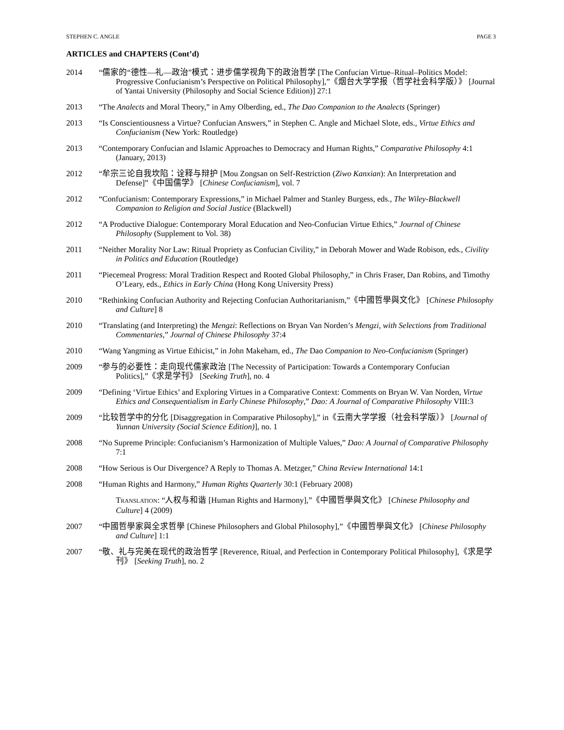STEPHEN C. ANGLE PAGE 3
ARTICLES and CHAPTERS (Cont’d)
2014 “儒家的“德性—礼—政治”模式：进步儒学视角下的政治哲学 [The Confucian Virtue–Ritual–Politics Model: Progressive Confucianism’s Perspective on Political Philosophy],”《烟台大学学报（哲学社会科学版）》 [Journal of Yantai University (Philosophy and Social Science Edition)] 27:1
2013 “The Analects and Moral Theory,” in Amy Olberding, ed., The Dao Companion to the Analects (Springer)
2013 “Is Conscientiousness a Virtue? Confucian Answers,” in Stephen C. Angle and Michael Slote, eds., Virtue Ethics and Confucianism (New York: Routledge)
2013 “Contemporary Confucian and Islamic Approaches to Democracy and Human Rights,” Comparative Philosophy 4:1 (January, 2013)
2012 “牟宗三论自我坎陷：诠释与辩护 [Mou Zongsan on Self-Restriction (Ziwo Kanxian): An Interpretation and Defense]”《中国儒学》 [Chinese Confucianism], vol. 7
2012 “Confucianism: Contemporary Expressions,” in Michael Palmer and Stanley Burgess, eds., The Wiley-Blackwell Companion to Religion and Social Justice (Blackwell)
2012 “A Productive Dialogue: Contemporary Moral Education and Neo-Confucian Virtue Ethics,” Journal of Chinese Philosophy (Supplement to Vol. 38)
2011 “Neither Morality Nor Law: Ritual Propriety as Confucian Civility,” in Deborah Mower and Wade Robison, eds., Civility in Politics and Education (Routledge)
2011 “Piecemeal Progress: Moral Tradition Respect and Rooted Global Philosophy,” in Chris Fraser, Dan Robins, and Timothy O’Leary, eds., Ethics in Early China (Hong Kong University Press)
2010 “Rethinking Confucian Authority and Rejecting Confucian Authoritarianism,”《中國哲學與文化》 [Chinese Philosophy and Culture] 8
2010 “Translating (and Interpreting) the Mengzi: Reflections on Bryan Van Norden’s Mengzi, with Selections from Traditional Commentaries,” Journal of Chinese Philosophy 37:4
2010 “Wang Yangming as Virtue Ethicist,” in John Makeham, ed., The Dao Companion to Neo-Confucianism (Springer)
2009 “参与的必要性：走向现代儒家政治 [The Necessity of Participation: Towards a Contemporary Confucian Politics],”《求是学刊》 [Seeking Truth], no. 4
2009 “Defining ‘Virtue Ethics’ and Exploring Virtues in a Comparative Context: Comments on Bryan W. Van Norden, Virtue Ethics and Consequentialism in Early Chinese Philosophy,” Dao: A Journal of Comparative Philosophy VIII:3
2009 “比较哲学中的分化 [Disaggregation in Comparative Philosophy],” in《云南大学学报（社会科学版）》 [Journal of Yunnan University (Social Science Edition)], no. 1
2008 “No Supreme Principle: Confucianism’s Harmonization of Multiple Values,” Dao: A Journal of Comparative Philosophy 7:1
2008 “How Serious is Our Divergence? A Reply to Thomas A. Metzger,” China Review International 14:1
2008 “Human Rights and Harmony,” Human Rights Quarterly 30:1 (February 2008)
TRANSLATION: “人权与和谐 [Human Rights and Harmony],”《中國哲學與文化》 [Chinese Philosophy and Culture] 4 (2009)
2007 “中國哲學家與全求哲學 [Chinese Philosophers and Global Philosophy],”《中國哲學與文化》 [Chinese Philosophy and Culture] 1:1
2007 “敬、礼与完美在现代的政治哲学 [Reverence, Ritual, and Perfection in Contemporary Political Philosophy],《求是学刊》 [Seeking Truth], no. 2